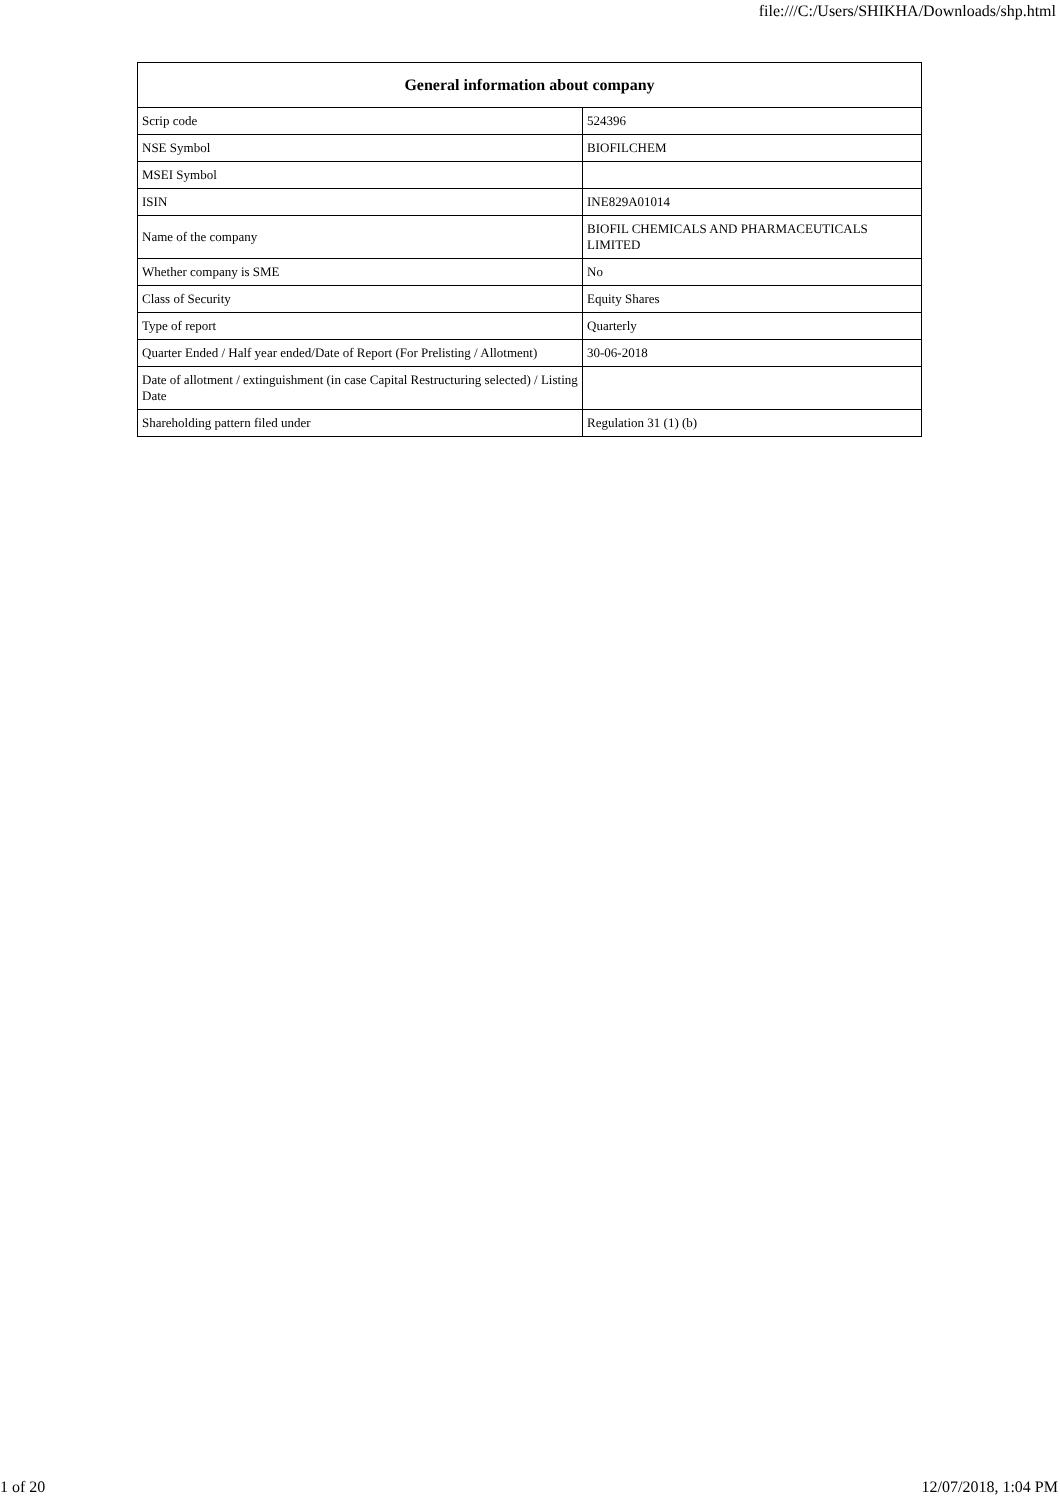file:///C:/Users/SHIKHA/Downloads/shp.html
| General information about company | |
| --- | --- |
| Scrip code | 524396 |
| NSE Symbol | BIOFILCHEM |
| MSEI Symbol | |
| ISIN | INE829A01014 |
| Name of the company | BIOFIL CHEMICALS AND PHARMACEUTICALS LIMITED |
| Whether company is SME | No |
| Class of Security | Equity Shares |
| Type of report | Quarterly |
| Quarter Ended / Half year ended/Date of Report (For Prelisting / Allotment) | 30-06-2018 |
| Date of allotment / extinguishment (in case Capital Restructuring selected) / Listing Date | |
| Shareholding pattern filed under | Regulation 31 (1) (b) |
1 of 20 12/07/2018, 1:04 PM